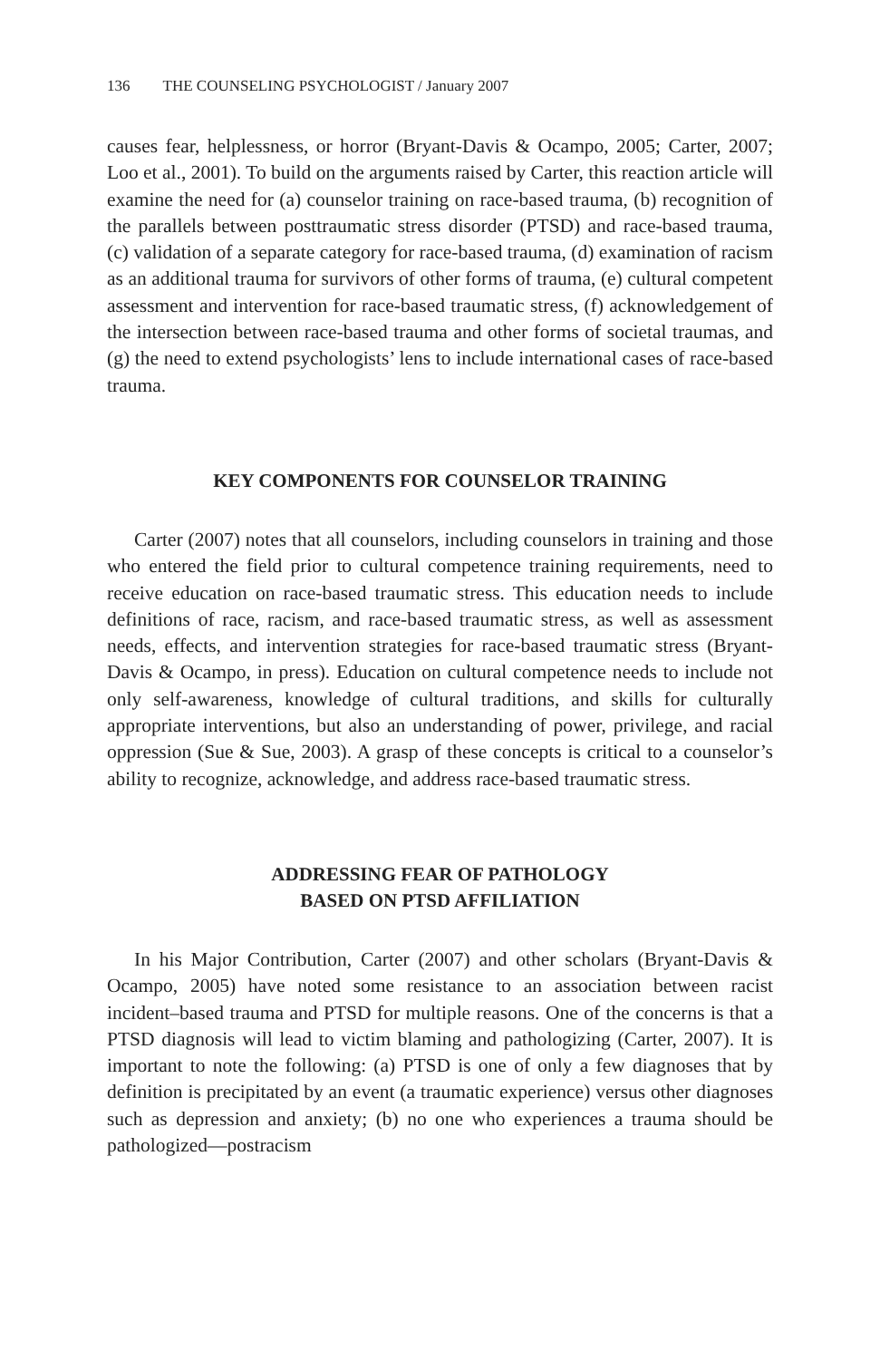136 THE COUNSELING PSYCHOLOGIST / January 2007
causes fear, helplessness, or horror (Bryant-Davis & Ocampo, 2005; Carter, 2007; Loo et al., 2001). To build on the arguments raised by Carter, this reaction article will examine the need for (a) counselor training on race-based trauma, (b) recognition of the parallels between posttraumatic stress disorder (PTSD) and race-based trauma, (c) validation of a separate category for race-based trauma, (d) examination of racism as an additional trauma for survivors of other forms of trauma, (e) cultural competent assessment and intervention for race-based traumatic stress, (f) acknowledgement of the intersection between race-based trauma and other forms of societal traumas, and (g) the need to extend psychologists’ lens to include international cases of race-based trauma.
KEY COMPONENTS FOR COUNSELOR TRAINING
Carter (2007) notes that all counselors, including counselors in training and those who entered the field prior to cultural competence training requirements, need to receive education on race-based traumatic stress. This education needs to include definitions of race, racism, and race-based traumatic stress, as well as assessment needs, effects, and intervention strategies for race-based traumatic stress (Bryant-Davis & Ocampo, in press). Education on cultural competence needs to include not only self-awareness, knowledge of cultural traditions, and skills for culturally appropriate interventions, but also an understanding of power, privilege, and racial oppression (Sue & Sue, 2003). A grasp of these concepts is critical to a counselor’s ability to recognize, acknowledge, and address race-based traumatic stress.
ADDRESSING FEAR OF PATHOLOGY
BASED ON PTSD AFFILIATION
In his Major Contribution, Carter (2007) and other scholars (Bryant-Davis & Ocampo, 2005) have noted some resistance to an association between racist incident–based trauma and PTSD for multiple reasons. One of the concerns is that a PTSD diagnosis will lead to victim blaming and pathologizing (Carter, 2007). It is important to note the following: (a) PTSD is one of only a few diagnoses that by definition is precipitated by an event (a traumatic experience) versus other diagnoses such as depression and anxiety; (b) no one who experiences a trauma should be pathologized—postracism